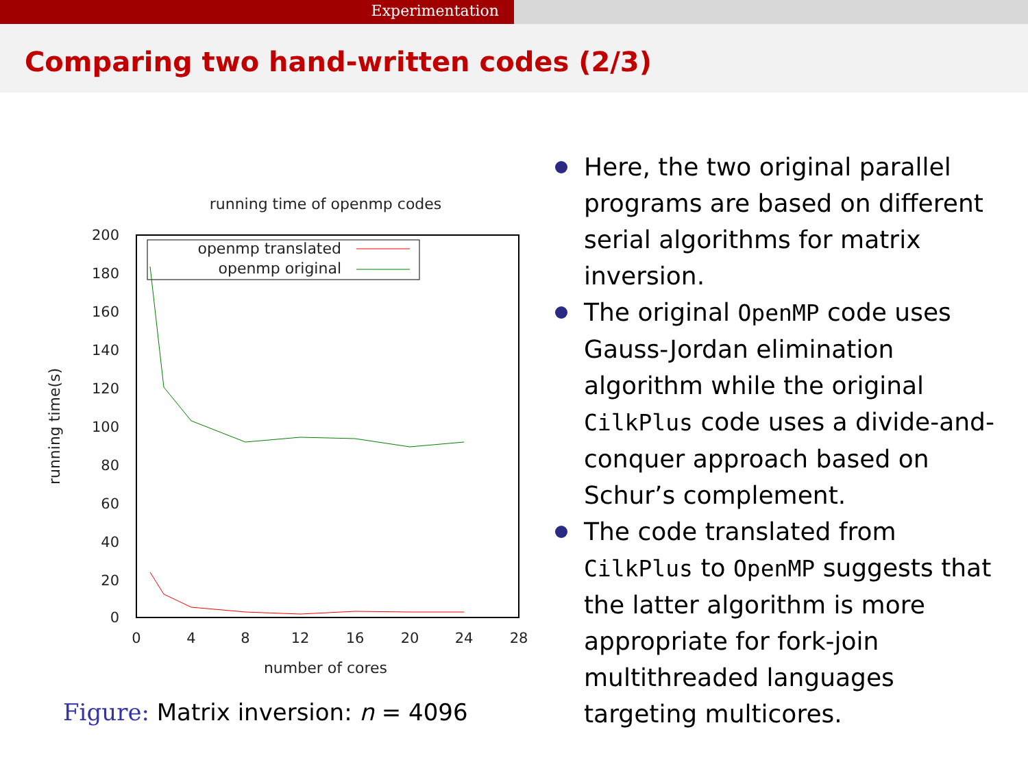Experimentation
Comparing two hand-written codes (2/3)
running time of openmp codes
200
180
160
140
120
100
80
60
40
20
0
0
4
8
12
16
20
24
28
number of cores
running time(s)
openmp translated
openmp original
Figure: Matrix inversion: n = 4096
Here, the two original parallel programs are based on different serial algorithms for matrix inversion.
The original OpenMP code uses Gauss-Jordan elimination algorithm while the original CilkPlus code uses a divide-and-conquer approach based on Schur’s complement.
The code translated from CilkPlus to OpenMP suggests that the latter algorithm is more appropriate for fork-join multithreaded languages targeting multicores.